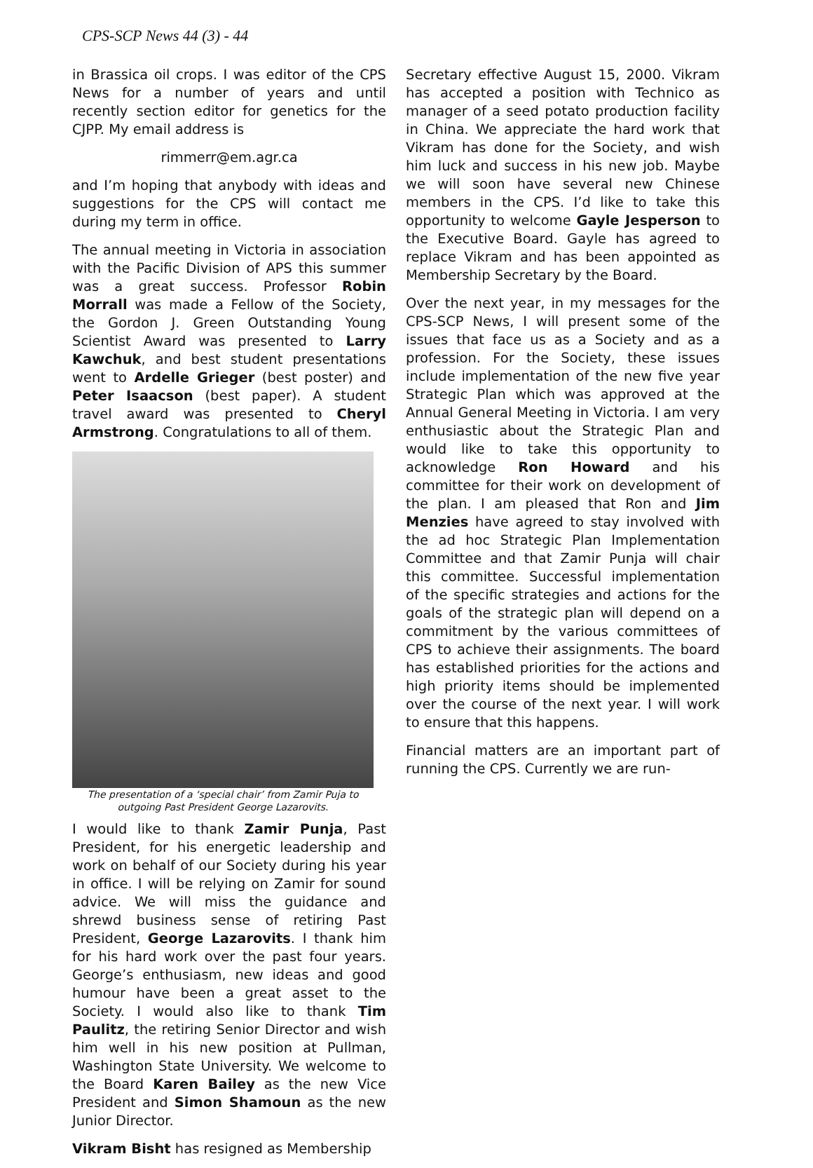CPS-SCP News 44 (3) - 44
in Brassica oil crops. I was editor of the CPS News for a number of years and until recently section editor for genetics for the CJPP. My email address is
rimmerr@em.agr.ca
and I’m hoping that anybody with ideas and suggestions for the CPS will contact me during my term in office.
The annual meeting in Victoria in association with the Pacific Division of APS this summer was a great success. Professor Robin Morrall was made a Fellow of the Society, the Gordon J. Green Outstanding Young Scientist Award was presented to Larry Kawchuk, and best student presentations went to Ardelle Grieger (best poster) and Peter Isaacson (best paper). A student travel award was presented to Cheryl Armstrong. Congratulations to all of them.
The presentation of a ‘special chair’ from Zamir Puja to outgoing Past President George Lazarovits.
I would like to thank Zamir Punja, Past President, for his energetic leadership and work on behalf of our Society during his year in office. I will be relying on Zamir for sound advice. We will miss the guidance and shrewd business sense of retiring Past President, George Lazarovits. I thank him for his hard work over the past four years. George’s enthusiasm, new ideas and good humour have been a great asset to the Society. I would also like to thank Tim Paulitz, the retiring Senior Director and wish him well in his new position at Pullman, Washington State University. We welcome to the Board Karen Bailey as the new Vice President and Simon Shamoun as the new Junior Director.
Vikram Bisht has resigned as Membership
Secretary effective August 15, 2000. Vikram has accepted a position with Technico as manager of a seed potato production facility in China. We appreciate the hard work that Vikram has done for the Society, and wish him luck and success in his new job. Maybe we will soon have several new Chinese members in the CPS. I’d like to take this opportunity to welcome Gayle Jesperson to the Executive Board. Gayle has agreed to replace Vikram and has been appointed as Membership Secretary by the Board.
Over the next year, in my messages for the CPS-SCP News, I will present some of the issues that face us as a Society and as a profession. For the Society, these issues include implementation of the new five year Strategic Plan which was approved at the Annual General Meeting in Victoria. I am very enthusiastic about the Strategic Plan and would like to take this opportunity to acknowledge Ron Howard and his committee for their work on development of the plan. I am pleased that Ron and Jim Menzies have agreed to stay involved with the ad hoc Strategic Plan Implementation Committee and that Zamir Punja will chair this committee. Successful implementation of the specific strategies and actions for the goals of the strategic plan will depend on a commitment by the various committees of CPS to achieve their assignments. The board has established priorities for the actions and high priority items should be implemented over the course of the next year. I will work to ensure that this happens.
Financial matters are an important part of running the CPS. Currently we are run-